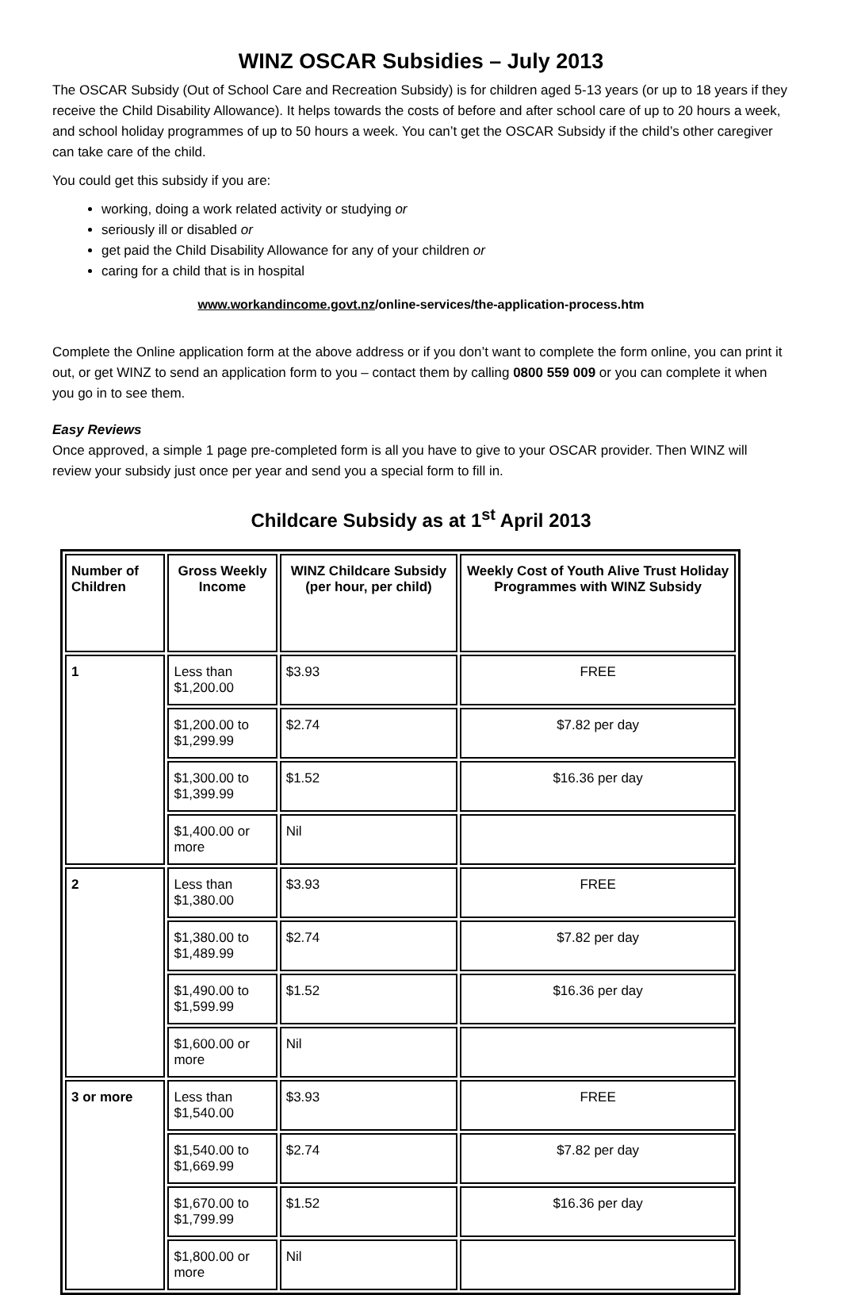WINZ OSCAR Subsidies – July 2013
The OSCAR Subsidy (Out of School Care and Recreation Subsidy) is for children aged 5-13 years (or up to 18 years if they receive the Child Disability Allowance). It helps towards the costs of before and after school care of up to 20 hours a week, and school holiday programmes of up to 50 hours a week. You can’t get the OSCAR Subsidy if the child’s other caregiver can take care of the child.
You could get this subsidy if you are:
working, doing a work related activity or studying or
seriously ill or disabled or
get paid the Child Disability Allowance for any of your children or
caring for a child that is in hospital
www.workandincome.govt.nz/online-services/the-application-process.htm
Complete the Online application form at the above address or if you don’t want to complete the form online, you can print it out, or get WINZ to send an application form to you – contact them by calling 0800 559 009 or you can complete it when you go in to see them.
Easy Reviews
Once approved, a simple 1 page pre-completed form is all you have to give to your OSCAR provider. Then WINZ will review your subsidy just once per year and send you a special form to fill in.
Childcare Subsidy as at 1<sup>st</sup> April 2013
| Number of Children | Gross Weekly Income | WINZ Childcare Subsidy (per hour, per child) | Weekly Cost of Youth Alive Trust Holiday Programmes with WINZ Subsidy |
| --- | --- | --- | --- |
| 1 | Less than $1,200.00 | $3.93 | FREE |
| | $1,200.00 to $1,299.99 | $2.74 | $7.82 per day |
| | $1,300.00 to $1,399.99 | $1.52 | $16.36 per day |
| | $1,400.00 or more | Nil | |
| 2 | Less than $1,380.00 | $3.93 | FREE |
| | $1,380.00 to $1,489.99 | $2.74 | $7.82 per day |
| | $1,490.00 to $1,599.99 | $1.52 | $16.36 per day |
| | $1,600.00 or more | Nil | |
| 3 or more | Less than $1,540.00 | $3.93 | FREE |
| | $1,540.00 to $1,669.99 | $2.74 | $7.82 per day |
| | $1,670.00 to $1,799.99 | $1.52 | $16.36 per day |
| | $1,800.00 or more | Nil | |